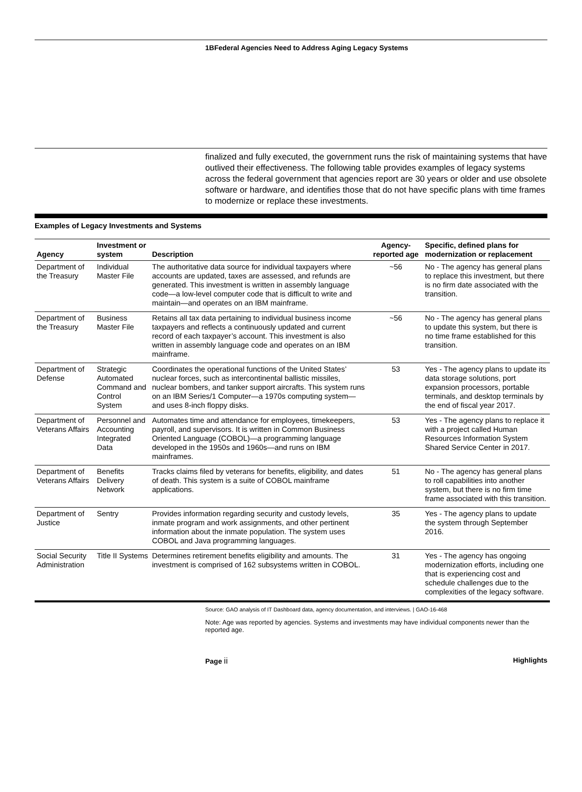1BFederal Agencies Need to Address Aging Legacy Systems
finalized and fully executed, the government runs the risk of maintaining systems that have outlived their effectiveness. The following table provides examples of legacy systems across the federal government that agencies report are 30 years or older and use obsolete software or hardware, and identifies those that do not have specific plans with time frames to modernize or replace these investments.
Examples of Legacy Investments and Systems
| Agency | Investment or system | Description | Agency-reported age | Specific, defined plans for modernization or replacement |
| --- | --- | --- | --- | --- |
| Department of the Treasury | Individual Master File | The authoritative data source for individual taxpayers where accounts are updated, taxes are assessed, and refunds are generated. This investment is written in assembly language code—a low-level computer code that is difficult to write and maintain—and operates on an IBM mainframe. | ~56 | No - The agency has general plans to replace this investment, but there is no firm date associated with the transition. |
| Department of the Treasury | Business Master File | Retains all tax data pertaining to individual business income taxpayers and reflects a continuously updated and current record of each taxpayer’s account. This investment is also written in assembly language code and operates on an IBM mainframe. | ~56 | No - The agency has general plans to update this system, but there is no time frame established for this transition. |
| Department of Defense | Strategic Automated Command and Control System | Coordinates the operational functions of the United States’ nuclear forces, such as intercontinental ballistic missiles, nuclear bombers, and tanker support aircrafts. This system runs on an IBM Series/1 Computer—a 1970s computing system—and uses 8-inch floppy disks. | 53 | Yes - The agency plans to update its data storage solutions, port expansion processors, portable terminals, and desktop terminals by the end of fiscal year 2017. |
| Department of Veterans Affairs | Personnel and Accounting Integrated Data | Automates time and attendance for employees, timekeepers, payroll, and supervisors. It is written in Common Business Oriented Language (COBOL)—a programming language developed in the 1950s and 1960s—and runs on IBM mainframes. | 53 | Yes - The agency plans to replace it with a project called Human Resources Information System Shared Service Center in 2017. |
| Department of Veterans Affairs | Benefits Delivery Network | Tracks claims filed by veterans for benefits, eligibility, and dates of death. This system is a suite of COBOL mainframe applications. | 51 | No - The agency has general plans to roll capabilities into another system, but there is no firm time frame associated with this transition. |
| Department of Justice | Sentry | Provides information regarding security and custody levels, inmate program and work assignments, and other pertinent information about the inmate population. The system uses COBOL and Java programming languages. | 35 | Yes - The agency plans to update the system through September 2016. |
| Social Security Administration | Title II Systems | Determines retirement benefits eligibility and amounts. The investment is comprised of 162 subsystems written in COBOL. | 31 | Yes - The agency has ongoing modernization efforts, including one that is experiencing cost and schedule challenges due to the complexities of the legacy software. |
Source: GAO analysis of IT Dashboard data, agency documentation, and interviews. | GAO-16-468
Note: Age was reported by agencies. Systems and investments may have individual components newer than the reported age.
Page ii Highlights